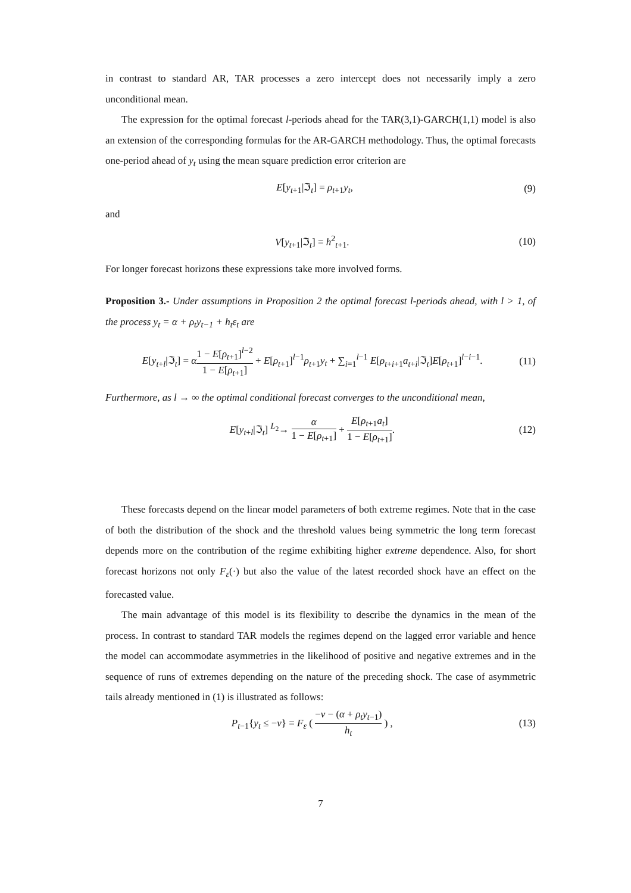in contrast to standard AR, TAR processes a zero intercept does not necessarily imply a zero unconditional mean.
The expression for the optimal forecast l-periods ahead for the TAR(3,1)-GARCH(1,1) model is also an extension of the corresponding formulas for the AR-GARCH methodology. Thus, the optimal forecasts one-period ahead of y<sub>t</sub> using the mean square prediction error criterion are
E[y<sub>t+1</sub>|ℑ<sub>t</sub>] = ρ<sub>t+1</sub>y<sub>t</sub>, (9)
and
V[y<sub>t+1</sub>|ℑ<sub>t</sub>] = h<sup>2</sup><sub>t+1</sub>. (10)
For longer forecast horizons these expressions take more involved forms.
Proposition 3.- Under assumptions in Proposition 2 the optimal forecast l-periods ahead, with l > 1, of the process y<sub>t</sub> = α + ρ<sub>t</sub>y<sub>t−1</sub> + h<sub>t</sub>ε<sub>t</sub> are
E[y<sub>t+l</sub>|ℑ<sub>t</sub>] = α 1 − E[ρ<sub>t+1</sub>]<sup>l−2</sup> 1 − E[ρ<sub>t+1</sub>] + E[ρ<sub>t+1</sub>]<sup>l−1</sup>ρ<sub>t+1</sub>y<sub>t</sub> + ∑<sub>i=1</sub><sup>l−1</sup> E[ρ<sub>t+i+1</sub>a<sub>t+i</sub>|ℑ<sub>t</sub>]E[ρ<sub>t+1</sub>]<sup>l−i−1</sup>. (11)
Furthermore, as l → ∞ the optimal conditional forecast converges to the unconditional mean,
E[y<sub>t+l</sub>|ℑ<sub>t</sub>] <sup>L<sub>2</sub></sup>→ α 1 − E[ρ<sub>t+1</sub>] + E[ρ<sub>t+1</sub>a<sub>t</sub>] 1 − E[ρ<sub>t+1</sub>]. (12)
These forecasts depend on the linear model parameters of both extreme regimes. Note that in the case of both the distribution of the shock and the threshold values being symmetric the long term forecast depends more on the contribution of the regime exhibiting higher extreme dependence. Also, for short forecast horizons not only F<sub>ε</sub>(·) but also the value of the latest recorded shock have an effect on the forecasted value.
The main advantage of this model is its flexibility to describe the dynamics in the mean of the process. In contrast to standard TAR models the regimes depend on the lagged error variable and hence the model can accommodate asymmetries in the likelihood of positive and negative extremes and in the sequence of runs of extremes depending on the nature of the preceding shock. The case of asymmetric tails already mentioned in (1) is illustrated as follows:
P<sub>t−1</sub>{y<sub>t</sub> ≤ −v} = F<sub>ε</sub> ( −v − (α + ρ<sub>t</sub>y<sub>t−1</sub>) h<sub>t</sub> ) , (13)
7